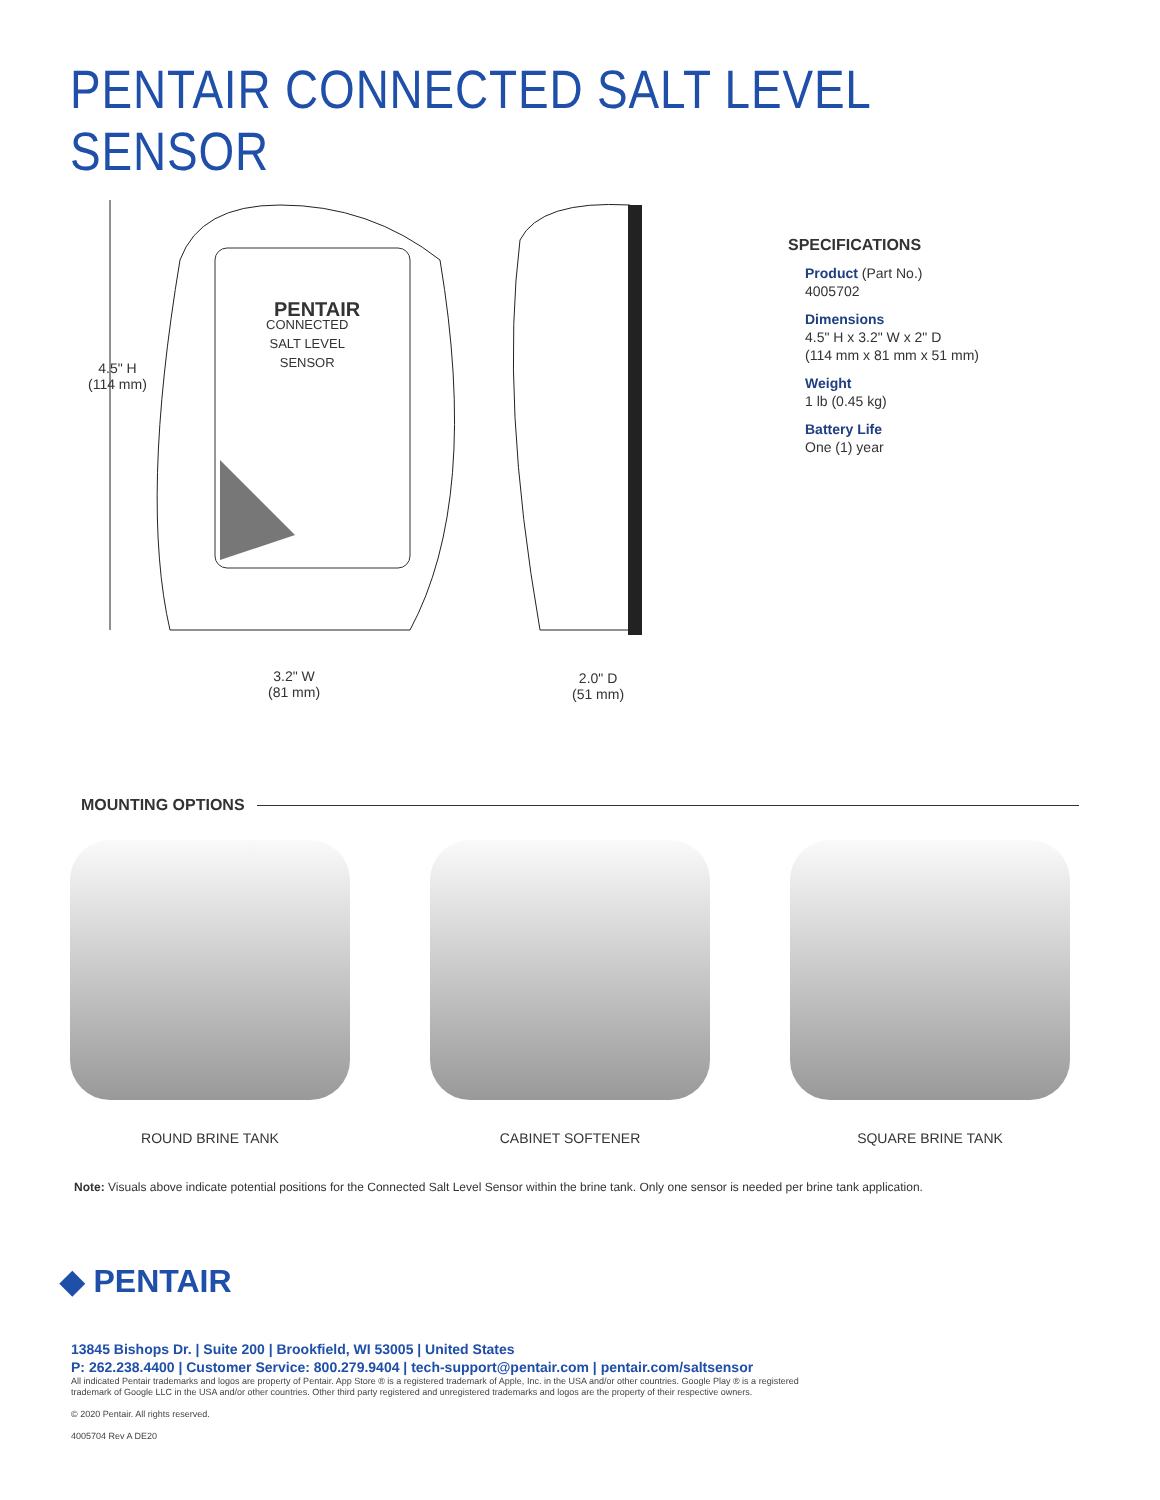PENTAIR CONNECTED SALT LEVEL SENSOR
4.5" H
(114 mm)
PENTAIR
CONNECTED
SALT LEVEL
SENSOR
3.2" W
(81 mm)
2.0" D
(51 mm)
SPECIFICATIONS
Product (Part No.)
4005702
Dimensions
4.5" H x 3.2" W x 2" D
(114 mm x 81 mm x 51 mm)
Weight
1 lb (0.45 kg)
Battery Life
One (1) year
MOUNTING OPTIONS
ROUND BRINE TANK CABINET SOFTENER SQUARE BRINE TANK
Note: Visuals above indicate potential positions for the Connected Salt Level Sensor within the brine tank. Only one sensor is needed per brine tank application.
◆ PENTAIR
13845 Bishops Dr. | Suite 200 | Brookfield, WI 53005 | United States
P: 262.238.4400 | Customer Service: 800.279.9404 | tech-support@pentair.com | pentair.com/saltsensor
All indicated Pentair trademarks and logos are property of Pentair. App Store ® is a registered trademark of Apple, Inc. in the USA and/or other countries. Google Play ® is a registered
trademark of Google LLC in the USA and/or other countries. Other third party registered and unregistered trademarks and logos are the property of their respective owners.
© 2020 Pentair. All rights reserved.
4005704 Rev A DE20